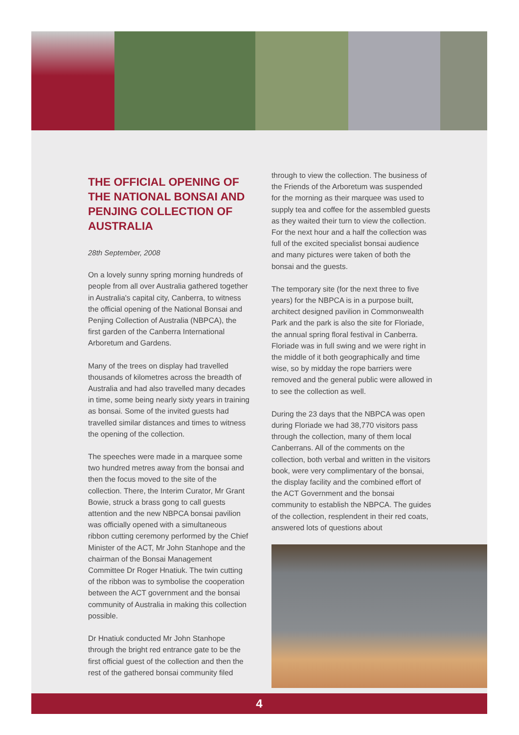THE OFFICIAL OPENING OF THE NATIONAL BONSAI AND PENJING COLLECTION OF AUSTRALIA
28th September, 2008
On a lovely sunny spring morning hundreds of people from all over Australia gathered together in Australia's capital city, Canberra, to witness the official opening of the National Bonsai and Penjing Collection of Australia (NBPCA), the first garden of the Canberra International Arboretum and Gardens.
Many of the trees on display had travelled thousands of kilometres across the breadth of Australia and had also travelled many decades in time, some being nearly sixty years in training as bonsai. Some of the invited guests had travelled similar distances and times to witness the opening of the collection.
The speeches were made in a marquee some two hundred metres away from the bonsai and then the focus moved to the site of the collection. There, the Interim Curator, Mr Grant Bowie, struck a brass gong to call guests attention and the new NBPCA bonsai pavilion was officially opened with a simultaneous ribbon cutting ceremony performed by the Chief Minister of the ACT, Mr John Stanhope and the chairman of the Bonsai Management Committee Dr Roger Hnatiuk. The twin cutting of the ribbon was to symbolise the cooperation between the ACT government and the bonsai community of Australia in making this collection possible.
Dr Hnatiuk conducted Mr John Stanhope through the bright red entrance gate to be the first official guest of the collection and then the rest of the gathered bonsai community filed
through to view the collection. The business of the Friends of the Arboretum was suspended for the morning as their marquee was used to supply tea and coffee for the assembled guests as they waited their turn to view the collection. For the next hour and a half the collection was full of the excited specialist bonsai audience and many pictures were taken of both the bonsai and the guests.
The temporary site (for the next three to five years) for the NBPCA is in a purpose built, architect designed pavilion in Commonwealth Park and the park is also the site for Floriade, the annual spring floral festival in Canberra. Floriade was in full swing and we were right in the middle of it both geographically and time wise, so by midday the rope barriers were removed and the general public were allowed in to see the collection as well.
During the 23 days that the NBPCA was open during Floriade we had 38,770 visitors pass through the collection, many of them local Canberrans. All of the comments on the collection, both verbal and written in the visitors book, were very complimentary of the bonsai, the display facility and the combined effort of the ACT Government and the bonsai community to establish the NBPCA. The guides of the collection, resplendent in their red coats, answered lots of questions about
4